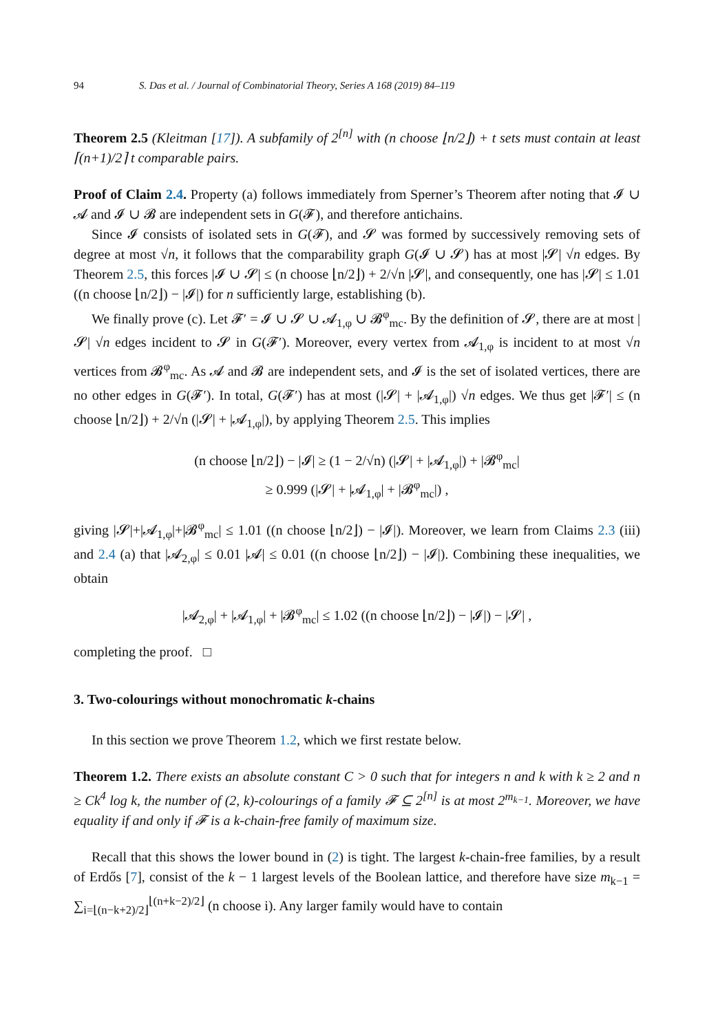94 S. Das et al. / Journal of Combinatorial Theory, Series A 168 (2019) 84–119
Theorem 2.5 (Kleitman [17]). A subfamily of 2<sup>[n]</sup> with (n choose ⌊n/2⌋) + t sets must contain at least ⌈(n+1)/2⌉ t comparable pairs.
Proof of Claim 2.4. Property (a) follows immediately from Sperner’s Theorem after noting that 𝓘 ∪ 𝓐 and 𝓘 ∪ 𝓑 are independent sets in G(𝓕), and therefore antichains.
Since 𝓘 consists of isolated sets in G(𝓕), and 𝓢 was formed by successively removing sets of degree at most √n, it follows that the comparability graph G(𝓘 ∪ 𝓢) has at most |𝓢| √n edges. By Theorem 2.5, this forces |𝓘 ∪ 𝓢| ≤ (n choose ⌊n/2⌋) + 2/√n |𝓢|, and consequently, one has |𝓢| ≤ 1.01 ((n choose ⌊n/2⌋) − |𝓘|) for n sufficiently large, establishing (b).
We finally prove (c). Let 𝓕′ = 𝓘 ∪ 𝓢 ∪ 𝓐<sub>1,φ</sub> ∪ 𝓑<sup>φ</sup><sub>mc</sub>. By the definition of 𝓢, there are at most |𝓢| √n edges incident to 𝓢 in G(𝓕′). Moreover, every vertex from 𝓐<sub>1,φ</sub> is incident to at most √n vertices from 𝓑<sup>φ</sup><sub>mc</sub>. As 𝓐 and 𝓑 are independent sets, and 𝓘 is the set of isolated vertices, there are no other edges in G(𝓕′). In total, G(𝓕′) has at most (|𝓢| + |𝓐<sub>1,φ</sub>|) √n edges. We thus get |𝓕′| ≤ (n choose ⌊n/2⌋) + 2/√n (|𝓢| + |𝓐<sub>1,φ</sub>|), by applying Theorem 2.5. This implies
(n choose ⌊n/2⌋) − |𝓘| ≥ (1 − 2/√n) (|𝓢| + |𝓐<sub>1,φ</sub>|) + |𝓑<sup>φ</sup><sub>mc</sub>|
≥ 0.999 (|𝓢| + |𝓐<sub>1,φ</sub>| + |𝓑<sup>φ</sup><sub>mc</sub>|) ,
giving |𝓢|+|𝓐<sub>1,φ</sub>|+|𝓑<sup>φ</sup><sub>mc</sub>| ≤ 1.01 ((n choose ⌊n/2⌋) − |𝓘|). Moreover, we learn from Claims 2.3 (iii) and 2.4 (a) that |𝓐<sub>2,φ</sub>| ≤ 0.01 |𝓐| ≤ 0.01 ((n choose ⌊n/2⌋) − |𝓘|). Combining these inequalities, we obtain
|𝓐<sub>2,φ</sub>| + |𝓐<sub>1,φ</sub>| + |𝓑<sup>φ</sup><sub>mc</sub>| ≤ 1.02 ((n choose ⌊n/2⌋) − |𝓘|) − |𝓢| ,
completing the proof. □
3. Two-colourings without monochromatic k-chains
In this section we prove Theorem 1.2, which we first restate below.
Theorem 1.2. There exists an absolute constant C > 0 such that for integers n and k with k ≥ 2 and n ≥ Ck<sup>4</sup> log k, the number of (2, k)-colourings of a family 𝓕 ⊆ 2<sup>[n]</sup> is at most 2<sup>m<sub>k−1</sub></sup>. Moreover, we have equality if and only if 𝓕 is a k-chain-free family of maximum size.
Recall that this shows the lower bound in (2) is tight. The largest k-chain-free families, by a result of Erdős [7], consist of the k − 1 largest levels of the Boolean lattice, and therefore have size m<sub>k−1</sub> = ∑<sub>i=⌊(n−k+2)/2⌋</sub><sup>⌊(n+k−2)/2⌋</sup> (n choose i). Any larger family would have to contain